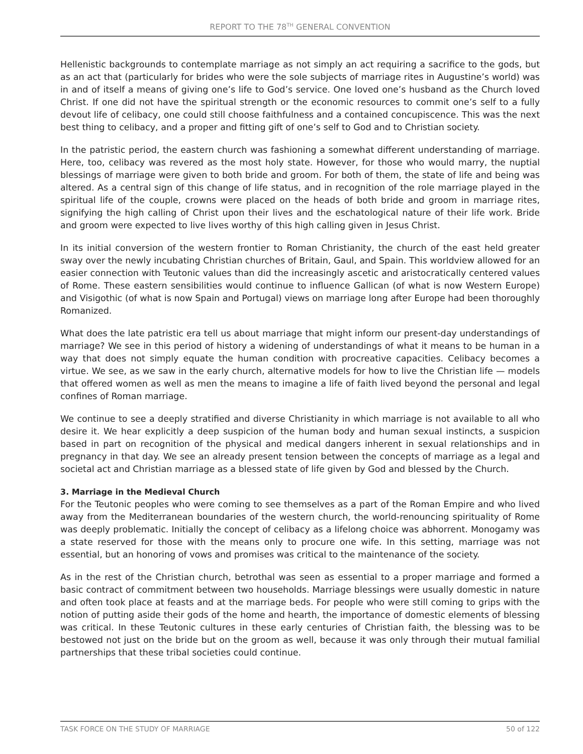REPORT TO THE 78<sup>TH</sup> GENERAL CONVENTION
Hellenistic backgrounds to contemplate marriage as not simply an act requiring a sacrifice to the gods, but as an act that (particularly for brides who were the sole subjects of marriage rites in Augustine’s world) was in and of itself a means of giving one’s life to God’s service. One loved one’s husband as the Church loved Christ. If one did not have the spiritual strength or the economic resources to commit one’s self to a fully devout life of celibacy, one could still choose faithfulness and a contained concupiscence. This was the next best thing to celibacy, and a proper and fitting gift of one’s self to God and to Christian society.
In the patristic period, the eastern church was fashioning a somewhat different understanding of marriage. Here, too, celibacy was revered as the most holy state. However, for those who would marry, the nuptial blessings of marriage were given to both bride and groom. For both of them, the state of life and being was altered. As a central sign of this change of life status, and in recognition of the role marriage played in the spiritual life of the couple, crowns were placed on the heads of both bride and groom in marriage rites, signifying the high calling of Christ upon their lives and the eschatological nature of their life work. Bride and groom were expected to live lives worthy of this high calling given in Jesus Christ.
In its initial conversion of the western frontier to Roman Christianity, the church of the east held greater sway over the newly incubating Christian churches of Britain, Gaul, and Spain. This worldview allowed for an easier connection with Teutonic values than did the increasingly ascetic and aristocratically centered values of Rome. These eastern sensibilities would continue to influence Gallican (of what is now Western Europe) and Visigothic (of what is now Spain and Portugal) views on marriage long after Europe had been thoroughly Romanized.
What does the late patristic era tell us about marriage that might inform our present-day understandings of marriage? We see in this period of history a widening of understandings of what it means to be human in a way that does not simply equate the human condition with procreative capacities. Celibacy becomes a virtue. We see, as we saw in the early church, alternative models for how to live the Christian life — models that offered women as well as men the means to imagine a life of faith lived beyond the personal and legal confines of Roman marriage.
We continue to see a deeply stratified and diverse Christianity in which marriage is not available to all who desire it. We hear explicitly a deep suspicion of the human body and human sexual instincts, a suspicion based in part on recognition of the physical and medical dangers inherent in sexual relationships and in pregnancy in that day. We see an already present tension between the concepts of marriage as a legal and societal act and Christian marriage as a blessed state of life given by God and blessed by the Church.
3. Marriage in the Medieval Church
For the Teutonic peoples who were coming to see themselves as a part of the Roman Empire and who lived away from the Mediterranean boundaries of the western church, the world-renouncing spirituality of Rome was deeply problematic. Initially the concept of celibacy as a lifelong choice was abhorrent. Monogamy was a state reserved for those with the means only to procure one wife. In this setting, marriage was not essential, but an honoring of vows and promises was critical to the maintenance of the society.
As in the rest of the Christian church, betrothal was seen as essential to a proper marriage and formed a basic contract of commitment between two households. Marriage blessings were usually domestic in nature and often took place at feasts and at the marriage beds. For people who were still coming to grips with the notion of putting aside their gods of the home and hearth, the importance of domestic elements of blessing was critical. In these Teutonic cultures in these early centuries of Christian faith, the blessing was to be bestowed not just on the bride but on the groom as well, because it was only through their mutual familial partnerships that these tribal societies could continue.
TASK FORCE ON THE STUDY OF MARRIAGE 50 of 122